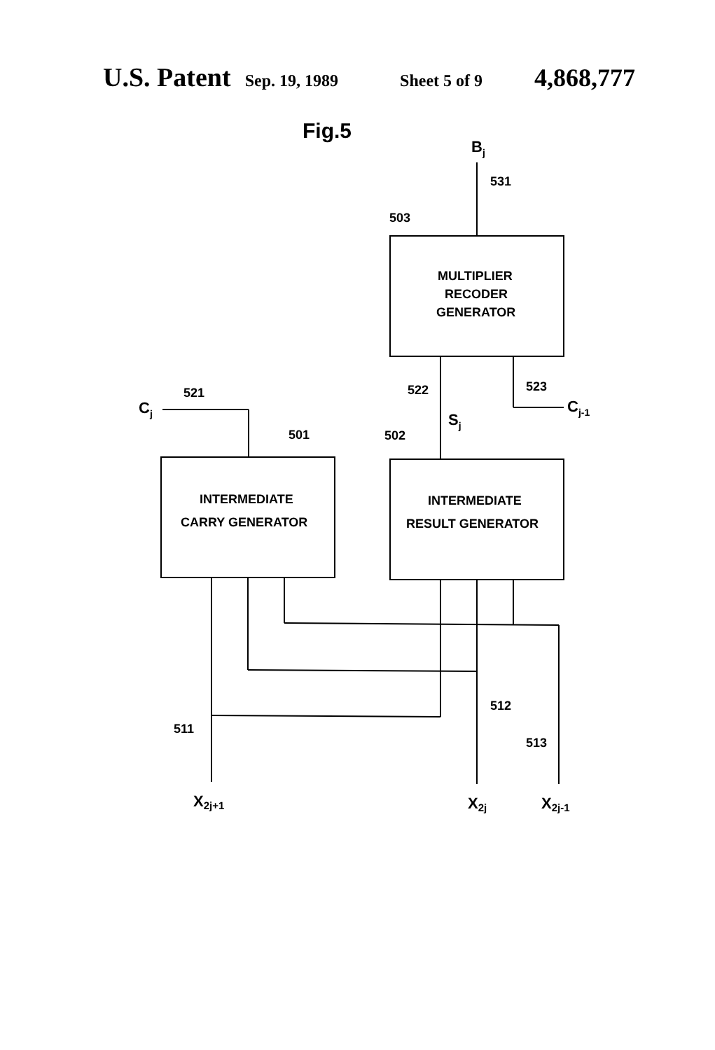U.S. Patent Sep. 19, 1989 Sheet 5 of 9 4,868,777
Fig.5
Bj
531
503
MULTIPLIER
RECODER
GENERATOR
521
Cj
522
523
Sj
Cj-1
501
502
INTERMEDIATE
CARRY GENERATOR
INTERMEDIATE
RESULT GENERATOR
512
511
513
X2j+1
X2j
X2j-1